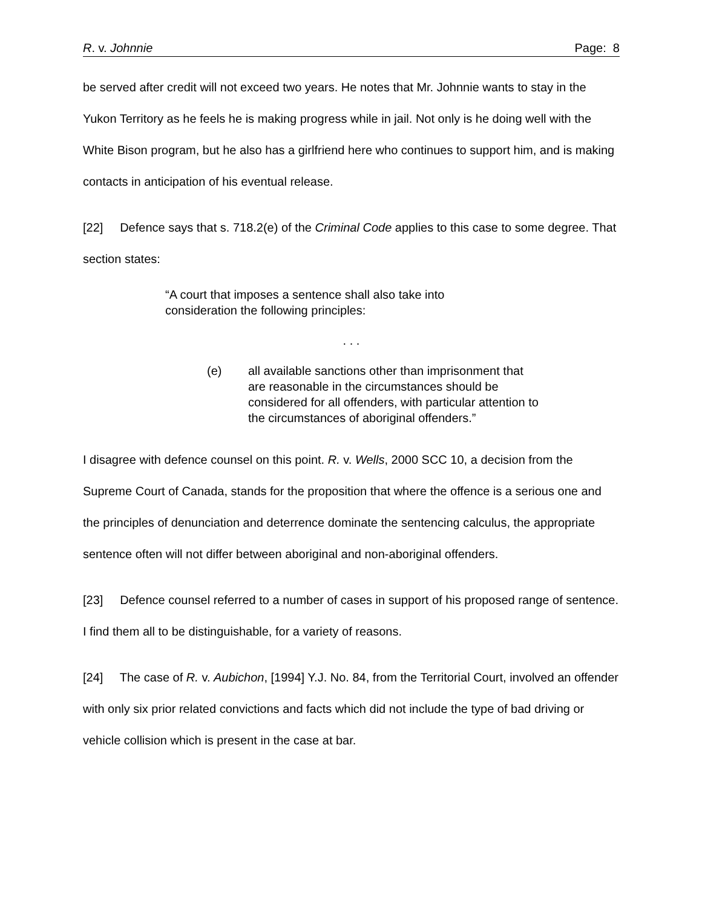R. v. Johnnie Page: 8
be served after credit will not exceed two years. He notes that Mr. Johnnie wants to stay in the Yukon Territory as he feels he is making progress while in jail. Not only is he doing well with the White Bison program, but he also has a girlfriend here who continues to support him, and is making contacts in anticipation of his eventual release.
[22] Defence says that s. 718.2(e) of the Criminal Code applies to this case to some degree. That section states:
“A court that imposes a sentence shall also take into consideration the following principles:
. . .
(e) all available sanctions other than imprisonment that are reasonable in the circumstances should be considered for all offenders, with particular attention to the circumstances of aboriginal offenders.”
I disagree with defence counsel on this point. R. v. Wells, 2000 SCC 10, a decision from the Supreme Court of Canada, stands for the proposition that where the offence is a serious one and the principles of denunciation and deterrence dominate the sentencing calculus, the appropriate sentence often will not differ between aboriginal and non-aboriginal offenders.
[23] Defence counsel referred to a number of cases in support of his proposed range of sentence. I find them all to be distinguishable, for a variety of reasons.
[24] The case of R. v. Aubichon, [1994] Y.J. No. 84, from the Territorial Court, involved an offender with only six prior related convictions and facts which did not include the type of bad driving or vehicle collision which is present in the case at bar.